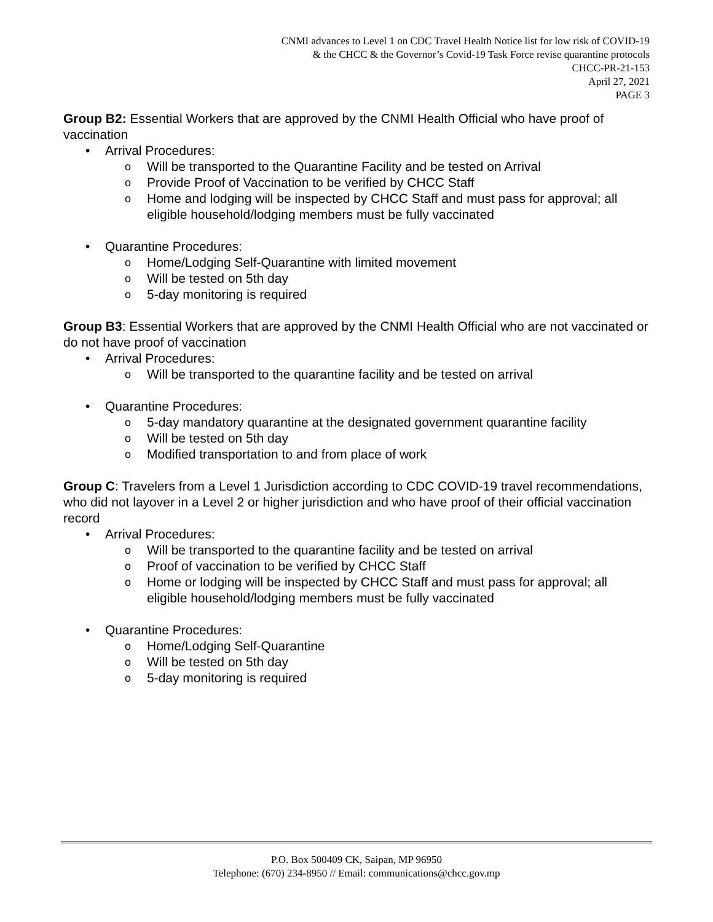CNMI advances to Level 1 on CDC Travel Health Notice list for low risk of COVID-19
& the CHCC & the Governor’s Covid-19 Task Force revise quarantine protocols
CHCC-PR-21-153
April 27, 2021
PAGE 3
Group B2: Essential Workers that are approved by the CNMI Health Official who have proof of vaccination
Arrival Procedures:
Will be transported to the Quarantine Facility and be tested on Arrival
Provide Proof of Vaccination to be verified by CHCC Staff
Home and lodging will be inspected by CHCC Staff and must pass for approval; all eligible household/lodging members must be fully vaccinated
Quarantine Procedures:
Home/Lodging Self-Quarantine with limited movement
Will be tested on 5th day
5-day monitoring is required
Group B3: Essential Workers that are approved by the CNMI Health Official who are not vaccinated or do not have proof of vaccination
Arrival Procedures:
Will be transported to the quarantine facility and be tested on arrival
Quarantine Procedures:
5-day mandatory quarantine at the designated government quarantine facility
Will be tested on 5th day
Modified transportation to and from place of work
Group C: Travelers from a Level 1 Jurisdiction according to CDC COVID-19 travel recommendations, who did not layover in a Level 2 or higher jurisdiction and who have proof of their official vaccination record
Arrival Procedures:
Will be transported to the quarantine facility and be tested on arrival
Proof of vaccination to be verified by CHCC Staff
Home or lodging will be inspected by CHCC Staff and must pass for approval; all eligible household/lodging members must be fully vaccinated
Quarantine Procedures:
Home/Lodging Self-Quarantine
Will be tested on 5th day
5-day monitoring is required
P.O. Box 500409 CK, Saipan, MP 96950
Telephone: (670) 234-8950 // Email: communications@chcc.gov.mp